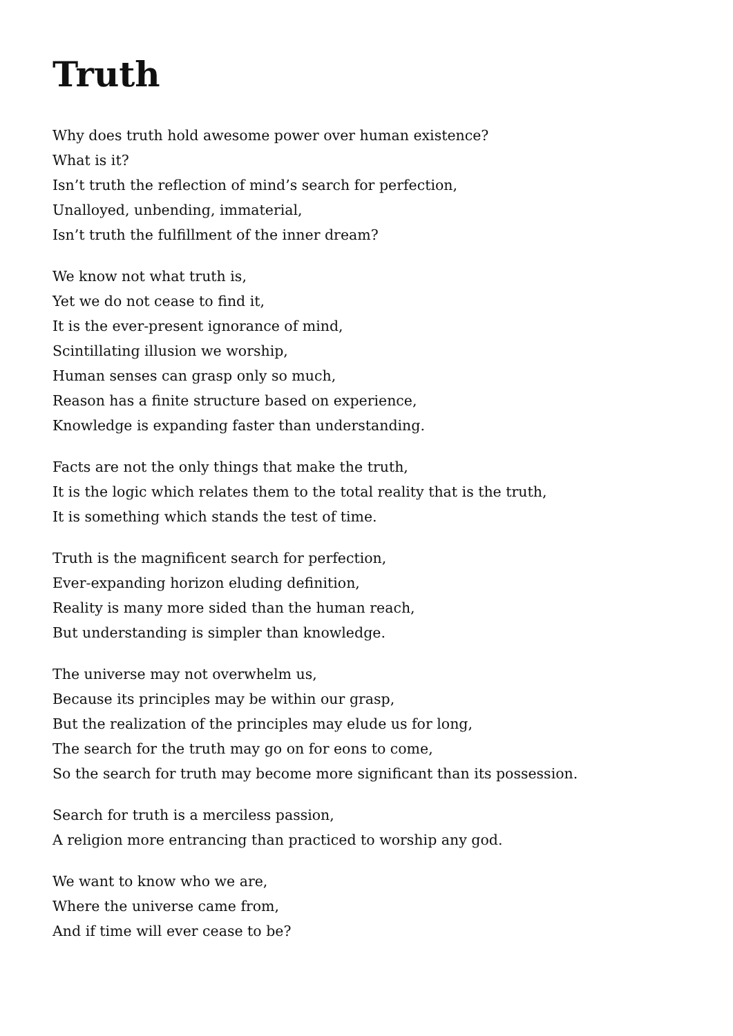Truth
Why does truth hold awesome power over human existence?
What is it?
Isn’t truth the reflection of mind’s search for perfection,
Unalloyed, unbending, immaterial,
Isn’t truth the fulfillment of the inner dream?
We know not what truth is,
Yet we do not cease to find it,
It is the ever-present ignorance of mind,
Scintillating illusion we worship,
Human senses can grasp only so much,
Reason has a finite structure based on experience,
Knowledge is expanding faster than understanding.
Facts are not the only things that make the truth,
It is the logic which relates them to the total reality that is the truth,
It is something which stands the test of time.
Truth is the magnificent search for perfection,
Ever-expanding horizon eluding definition,
Reality is many more sided than the human reach,
But understanding is simpler than knowledge.
The universe may not overwhelm us,
Because its principles may be within our grasp,
But the realization of the principles may elude us for long,
The search for the truth may go on for eons to come,
So the search for truth may become more significant than its possession.
Search for truth is a merciless passion,
A religion more entrancing than practiced to worship any god.
We want to know who we are,
Where the universe came from,
And if time will ever cease to be?